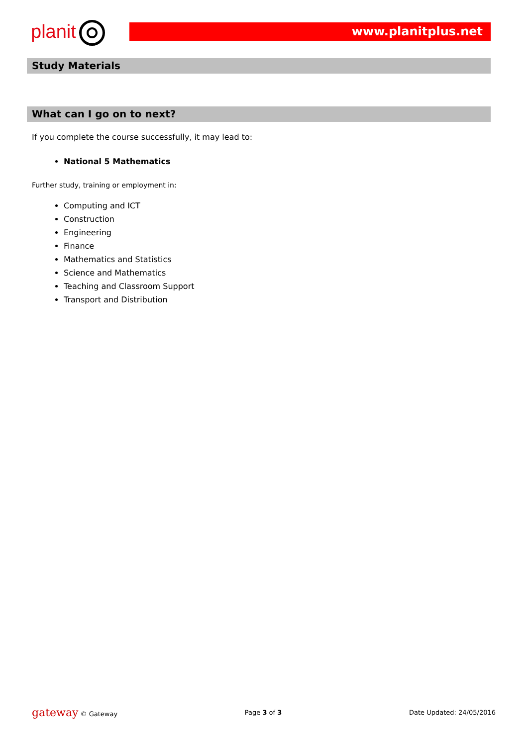planit www.planitplus.net
Study Materials
What can I go on to next?
If you complete the course successfully, it may lead to:
National 5 Mathematics
Further study, training or employment in:
Computing and ICT
Construction
Engineering
Finance
Mathematics and Statistics
Science and Mathematics
Teaching and Classroom Support
Transport and Distribution
gateway © Gateway Page 3 of 3 Date Updated: 24/05/2016